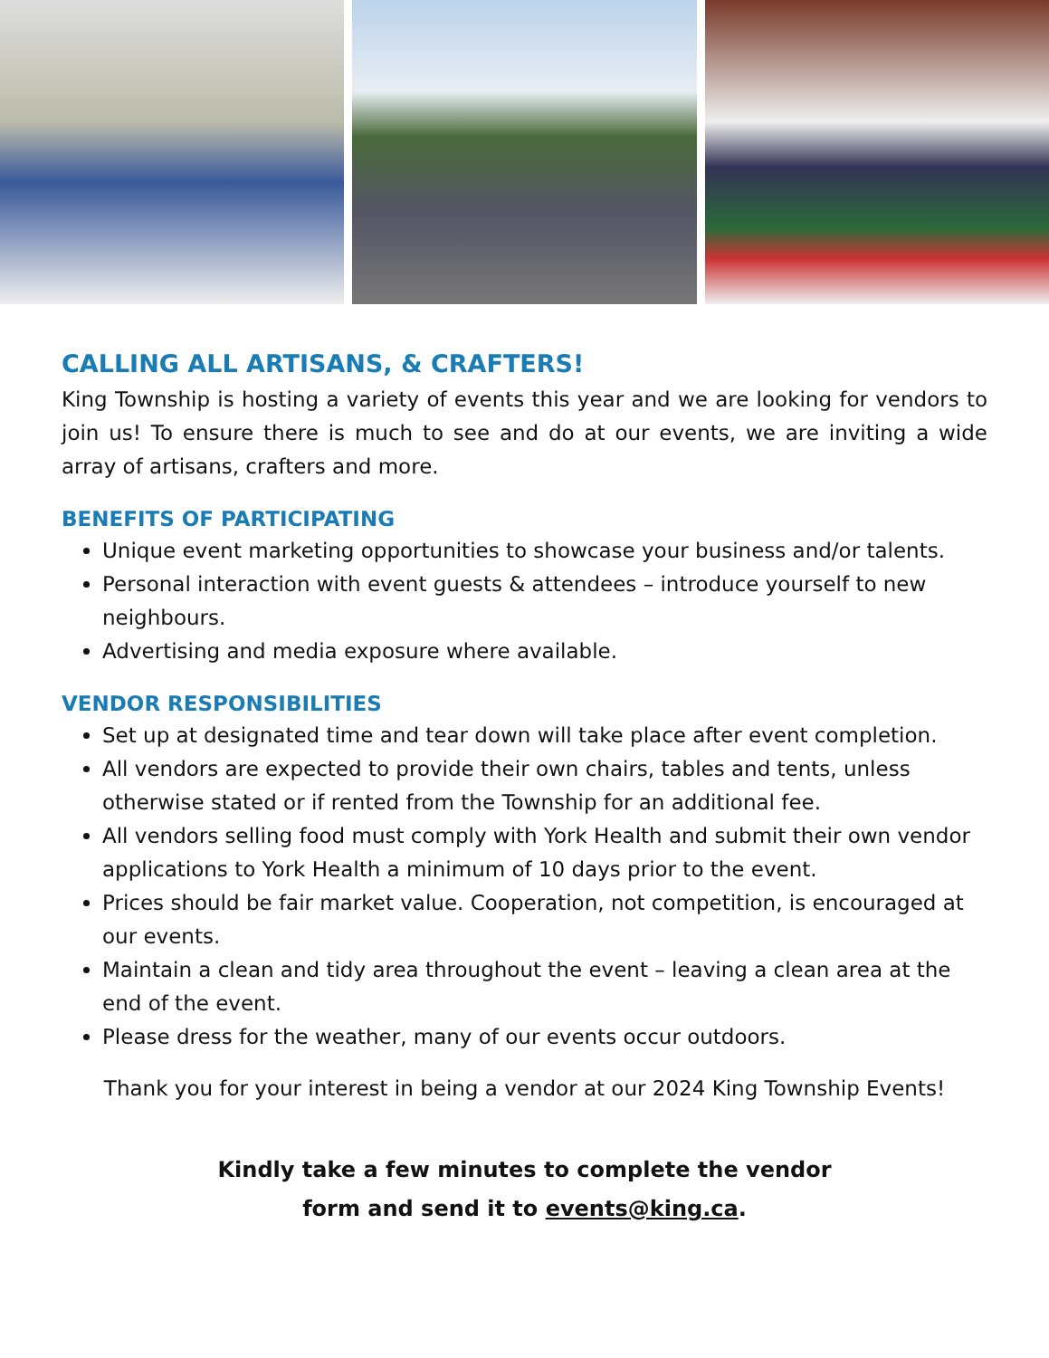CALLING ALL ARTISANS, & CRAFTERS!
King Township is hosting a variety of events this year and we are looking for vendors to join us! To ensure there is much to see and do at our events, we are inviting a wide array of artisans, crafters and more.
BENEFITS OF PARTICIPATING
Unique event marketing opportunities to showcase your business and/or talents.
Personal interaction with event guests & attendees – introduce yourself to new neighbours.
Advertising and media exposure where available.
VENDOR RESPONSIBILITIES
Set up at designated time and tear down will take place after event completion.
All vendors are expected to provide their own chairs, tables and tents, unless otherwise stated or if rented from the Township for an additional fee.
All vendors selling food must comply with York Health and submit their own vendor applications to York Health a minimum of 10 days prior to the event.
Prices should be fair market value. Cooperation, not competition, is encouraged at our events.
Maintain a clean and tidy area throughout the event – leaving a clean area at the end of the event.
Please dress for the weather, many of our events occur outdoors.
Thank you for your interest in being a vendor at our 2024 King Township Events!
Kindly take a few minutes to complete the vendor
form and send it to events@king.ca.